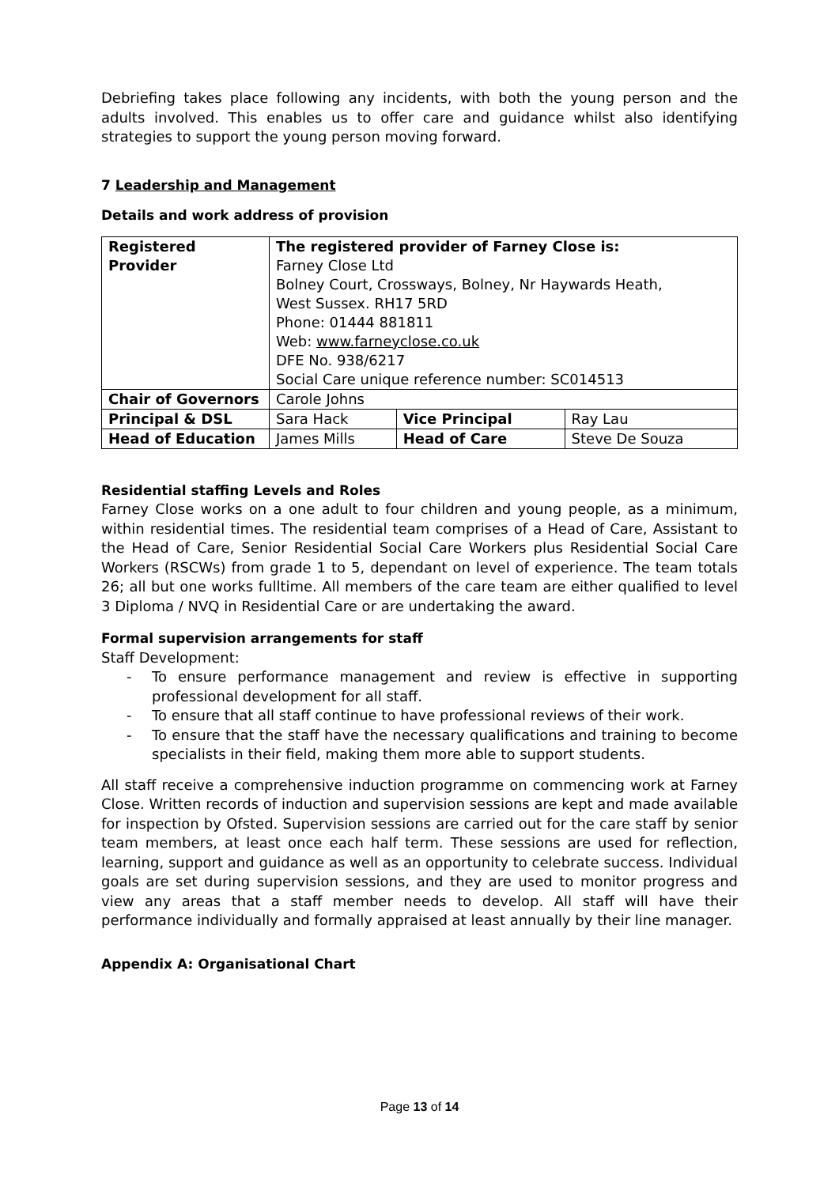Debriefing takes place following any incidents, with both the young person and the adults involved. This enables us to offer care and guidance whilst also identifying strategies to support the young person moving forward.
7 Leadership and Management
Details and work address of provision
| Registered Provider | The registered provider of Farney Close is: Farney Close Ltd Bolney Court, Crossways, Bolney, Nr Haywards Heath, West Sussex. RH17 5RD Phone: 01444 881811 Web: www.farneyclose.co.uk DFE No. 938/6217 Social Care unique reference number: SC014513 | | |
| Chair of Governors | Carole Johns | | |
| Principal & DSL | Sara Hack | Vice Principal | Ray Lau |
| Head of Education | James Mills | Head of Care | Steve De Souza |
Residential staffing Levels and Roles
Farney Close works on a one adult to four children and young people, as a minimum, within residential times. The residential team comprises of a Head of Care, Assistant to the Head of Care, Senior Residential Social Care Workers plus Residential Social Care Workers (RSCWs) from grade 1 to 5, dependant on level of experience. The team totals 26; all but one works fulltime. All members of the care team are either qualified to level 3 Diploma / NVQ in Residential Care or are undertaking the award.
Formal supervision arrangements for staff
Staff Development:
- To ensure performance management and review is effective in supporting professional development for all staff.
- To ensure that all staff continue to have professional reviews of their work.
- To ensure that the staff have the necessary qualifications and training to become specialists in their field, making them more able to support students.
All staff receive a comprehensive induction programme on commencing work at Farney Close. Written records of induction and supervision sessions are kept and made available for inspection by Ofsted. Supervision sessions are carried out for the care staff by senior team members, at least once each half term. These sessions are used for reflection, learning, support and guidance as well as an opportunity to celebrate success. Individual goals are set during supervision sessions, and they are used to monitor progress and view any areas that a staff member needs to develop. All staff will have their performance individually and formally appraised at least annually by their line manager.
Appendix A: Organisational Chart
Page 13 of 14